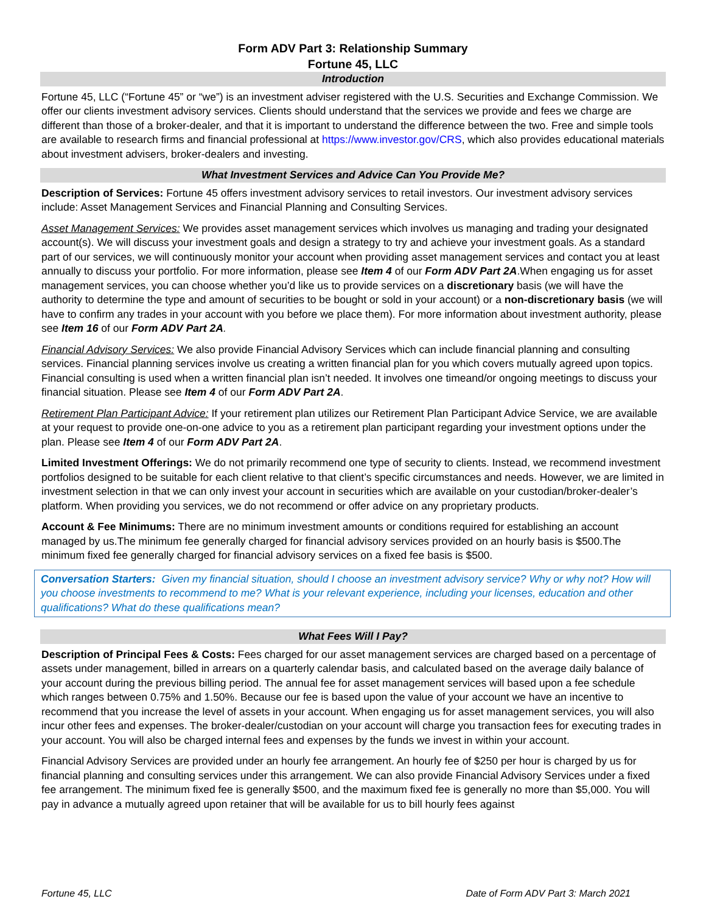Form ADV Part 3: Relationship Summary
Fortune 45, LLC
Introduction
Fortune 45, LLC (“Fortune 45” or “we”) is an investment adviser registered with the U.S. Securities and Exchange Commission. We offer our clients investment advisory services. Clients should understand that the services we provide and fees we charge are different than those of a broker-dealer, and that it is important to understand the difference between the two. Free and simple tools are available to research firms and financial professional at https://www.investor.gov/CRS, which also provides educational materials about investment advisers, broker-dealers and investing.
What Investment Services and Advice Can You Provide Me?
Description of Services: Fortune 45 offers investment advisory services to retail investors. Our investment advisory services include: Asset Management Services and Financial Planning and Consulting Services.
Asset Management Services: We provides asset management services which involves us managing and trading your designated account(s). We will discuss your investment goals and design a strategy to try and achieve your investment goals. As a standard part of our services, we will continuously monitor your account when providing asset management services and contact you at least annually to discuss your portfolio. For more information, please see Item 4 of our Form ADV Part 2A.When engaging us for asset management services, you can choose whether you’d like us to provide services on a discretionary basis (we will have the authority to determine the type and amount of securities to be bought or sold in your account) or a non-discretionary basis (we will have to confirm any trades in your account with you before we place them). For more information about investment authority, please see Item 16 of our Form ADV Part 2A.
Financial Advisory Services: We also provide Financial Advisory Services which can include financial planning and consulting services. Financial planning services involve us creating a written financial plan for you which covers mutually agreed upon topics. Financial consulting is used when a written financial plan isn’t needed. It involves one timeand/or ongoing meetings to discuss your financial situation. Please see Item 4 of our Form ADV Part 2A.
Retirement Plan Participant Advice: If your retirement plan utilizes our Retirement Plan Participant Advice Service, we are available at your request to provide one-on-one advice to you as a retirement plan participant regarding your investment options under the plan. Please see Item 4 of our Form ADV Part 2A.
Limited Investment Offerings: We do not primarily recommend one type of security to clients. Instead, we recommend investment portfolios designed to be suitable for each client relative to that client’s specific circumstances and needs. However, we are limited in investment selection in that we can only invest your account in securities which are available on your custodian/broker-dealer’s platform. When providing you services, we do not recommend or offer advice on any proprietary products.
Account & Fee Minimums: There are no minimum investment amounts or conditions required for establishing an account managed by us.The minimum fee generally charged for financial advisory services provided on an hourly basis is $500.The minimum fixed fee generally charged for financial advisory services on a fixed fee basis is $500.
Conversation Starters: Given my financial situation, should I choose an investment advisory service? Why or why not? How will you choose investments to recommend to me? What is your relevant experience, including your licenses, education and other qualifications? What do these qualifications mean?
What Fees Will I Pay?
Description of Principal Fees & Costs: Fees charged for our asset management services are charged based on a percentage of assets under management, billed in arrears on a quarterly calendar basis, and calculated based on the average daily balance of your account during the previous billing period. The annual fee for asset management services will based upon a fee schedule which ranges between 0.75% and 1.50%. Because our fee is based upon the value of your account we have an incentive to recommend that you increase the level of assets in your account. When engaging us for asset management services, you will also incur other fees and expenses. The broker-dealer/custodian on your account will charge you transaction fees for executing trades in your account. You will also be charged internal fees and expenses by the funds we invest in within your account.
Financial Advisory Services are provided under an hourly fee arrangement. An hourly fee of $250 per hour is charged by us for financial planning and consulting services under this arrangement. We can also provide Financial Advisory Services under a fixed fee arrangement. The minimum fixed fee is generally $500, and the maximum fixed fee is generally no more than $5,000. You will pay in advance a mutually agreed upon retainer that will be available for us to bill hourly fees against
Fortune 45, LLC Date of Form ADV Part 3: March 2021